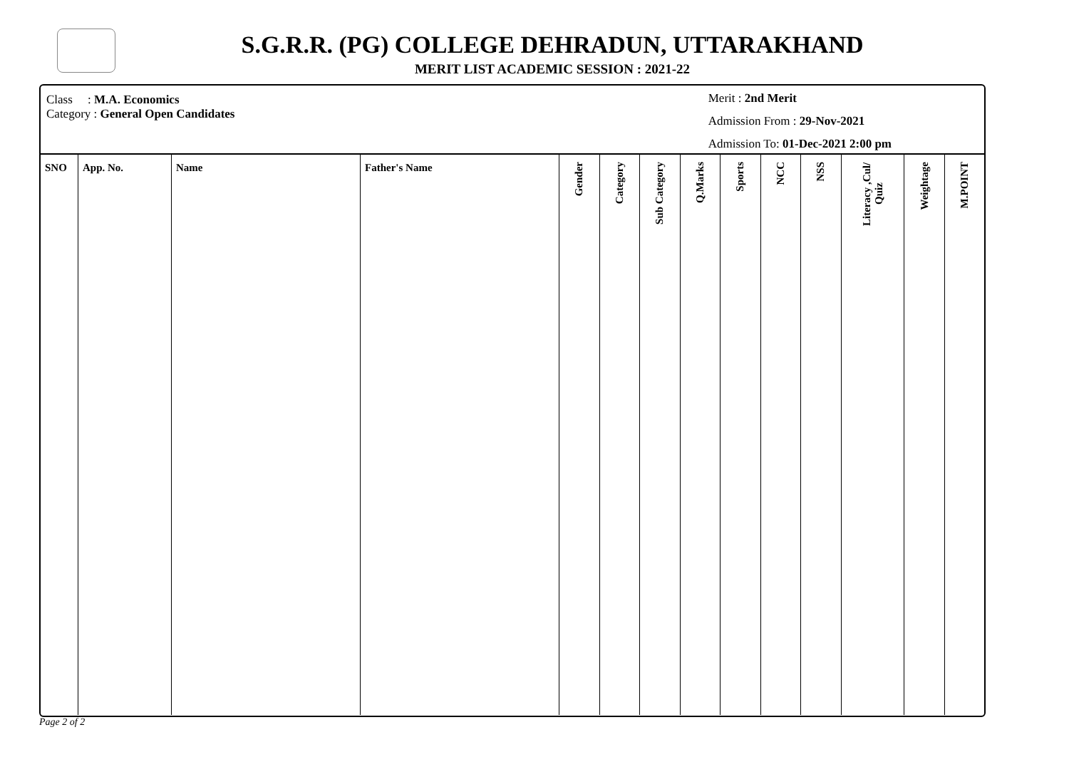S.G.R.R. (PG) COLLEGE DEHRADUN, UTTARAKHAND
MERIT LIST ACADEMIC SESSION : 2021-22
Class : M.A. Economics
Category : General Open Candidates
Merit : 2nd Merit
Admission From : 29-Nov-2021
Admission To: 01-Dec-2021 2:00 pm
| SNO | App. No. | Name | Father's Name | Gender | Category | Sub Category | Q.Marks | Sports | NCC | NSS | Literacy ,Cul/ Quiz | Weightage | M.POINT |
| --- | --- | --- | --- | --- | --- | --- | --- | --- | --- | --- | --- | --- | --- |
Page 2 of 2